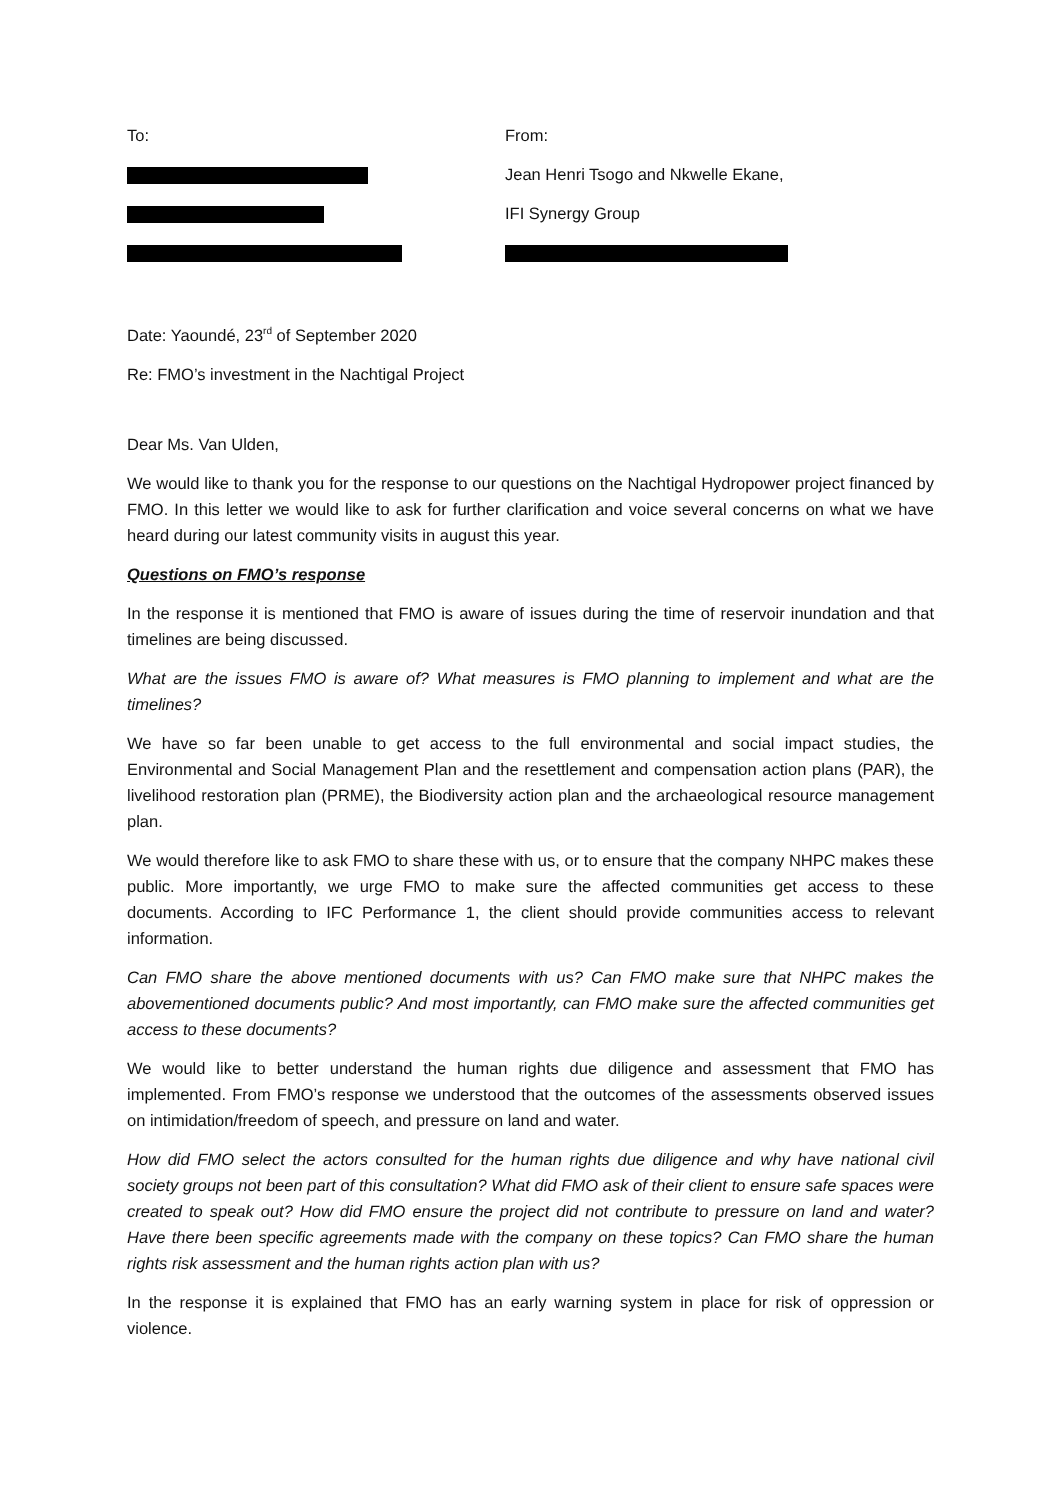To: From:
Jean Henri Tsogo and Nkwelle Ekane,
IFI Synergy Group
Date: Yaoundé, 23<sup>rd</sup> of September 2020
Re: FMO’s investment in the Nachtigal Project
Dear Ms. Van Ulden,
We would like to thank you for the response to our questions on the Nachtigal Hydropower project financed by FMO. In this letter we would like to ask for further clarification and voice several concerns on what we have heard during our latest community visits in august this year.
Questions on FMO’s response
In the response it is mentioned that FMO is aware of issues during the time of reservoir inundation and that timelines are being discussed.
What are the issues FMO is aware of? What measures is FMO planning to implement and what are the timelines?
We have so far been unable to get access to the full environmental and social impact studies, the Environmental and Social Management Plan and the resettlement and compensation action plans (PAR), the livelihood restoration plan (PRME), the Biodiversity action plan and the archaeological resource management plan.
We would therefore like to ask FMO to share these with us, or to ensure that the company NHPC makes these public. More importantly, we urge FMO to make sure the affected communities get access to these documents. According to IFC Performance 1, the client should provide communities access to relevant information.
Can FMO share the above mentioned documents with us? Can FMO make sure that NHPC makes the abovementioned documents public? And most importantly, can FMO make sure the affected communities get access to these documents?
We would like to better understand the human rights due diligence and assessment that FMO has implemented. From FMO’s response we understood that the outcomes of the assessments observed issues on intimidation/freedom of speech, and pressure on land and water.
How did FMO select the actors consulted for the human rights due diligence and why have national civil society groups not been part of this consultation? What did FMO ask of their client to ensure safe spaces were created to speak out? How did FMO ensure the project did not contribute to pressure on land and water? Have there been specific agreements made with the company on these topics? Can FMO share the human rights risk assessment and the human rights action plan with us?
In the response it is explained that FMO has an early warning system in place for risk of oppression or violence.